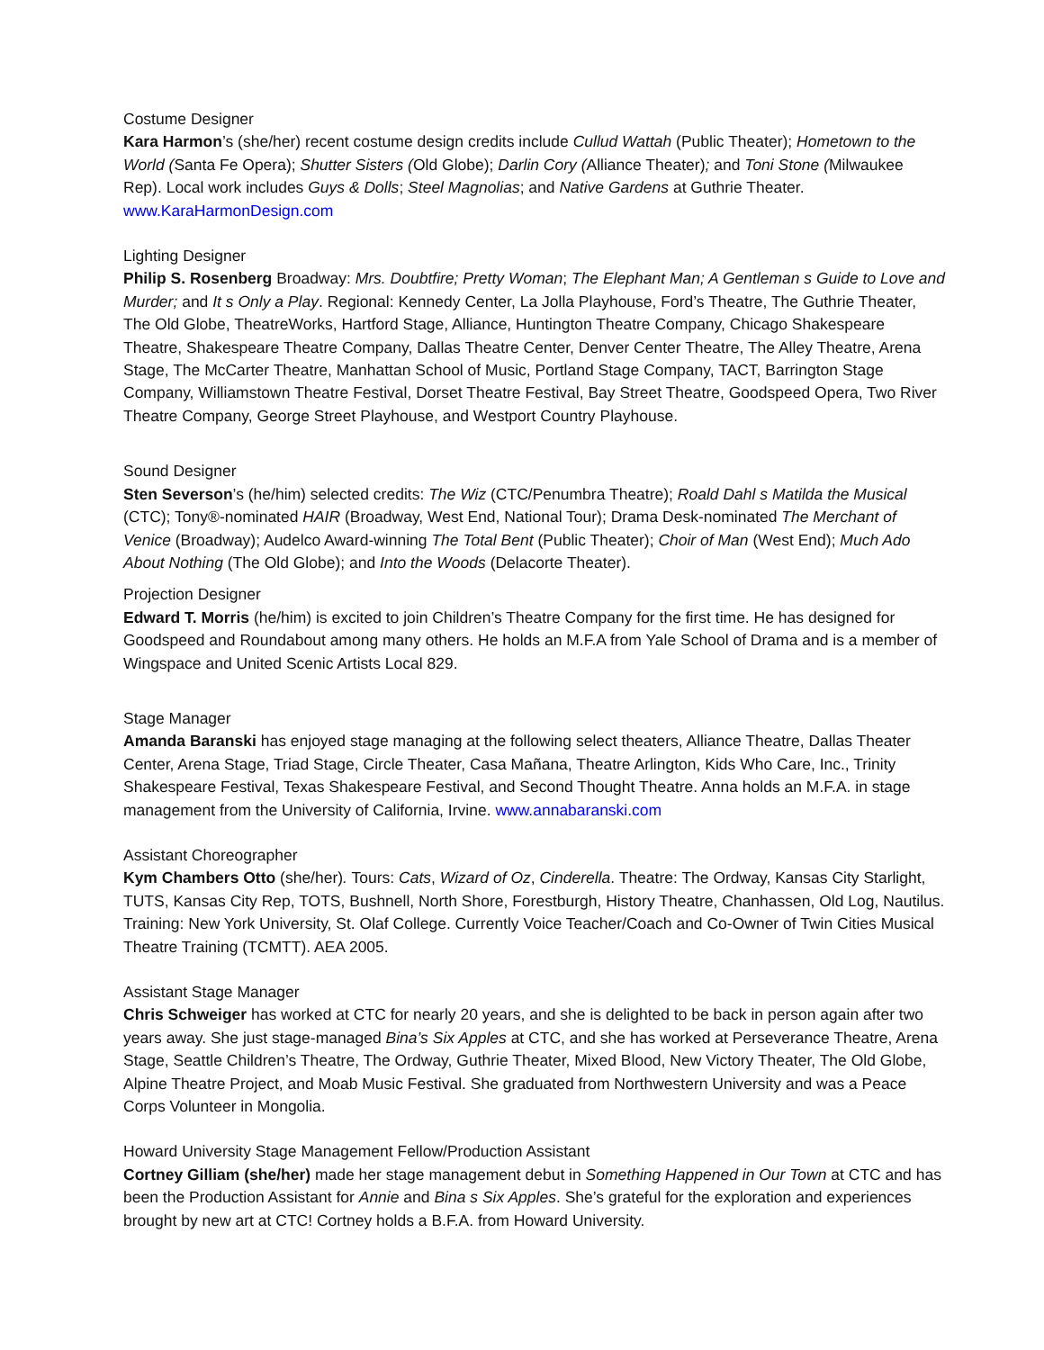Costume Designer
Kara Harmon’s (she/her) recent costume design credits include Cullud Wattah (Public Theater); Hometown to the World (Santa Fe Opera); Shutter Sisters (Old Globe); Darlin Cory (Alliance Theater); and Toni Stone (Milwaukee Rep). Local work includes Guys & Dolls; Steel Magnolias; and Native Gardens at Guthrie Theater. www.KaraHarmonDesign.com
Lighting Designer
Philip S. Rosenberg Broadway: Mrs. Doubtfire; Pretty Woman; The Elephant Man; A Gentleman s Guide to Love and Murder; and It s Only a Play. Regional: Kennedy Center, La Jolla Playhouse, Ford’s Theatre, The Guthrie Theater, The Old Globe, TheatreWorks, Hartford Stage, Alliance, Huntington Theatre Company, Chicago Shakespeare Theatre, Shakespeare Theatre Company, Dallas Theatre Center, Denver Center Theatre, The Alley Theatre, Arena Stage, The McCarter Theatre, Manhattan School of Music, Portland Stage Company, TACT, Barrington Stage Company, Williamstown Theatre Festival, Dorset Theatre Festival, Bay Street Theatre, Goodspeed Opera, Two River Theatre Company, George Street Playhouse, and Westport Country Playhouse.
Sound Designer
Sten Severson’s (he/him) selected credits: The Wiz (CTC/Penumbra Theatre); Roald Dahl s Matilda the Musical (CTC); Tony®-nominated HAIR (Broadway, West End, National Tour); Drama Desk-nominated The Merchant of Venice (Broadway); Audelco Award-winning The Total Bent (Public Theater); Choir of Man (West End); Much Ado About Nothing (The Old Globe); and Into the Woods (Delacorte Theater).
Projection Designer
Edward T. Morris (he/him) is excited to join Children’s Theatre Company for the first time. He has designed for Goodspeed and Roundabout among many others. He holds an M.F.A from Yale School of Drama and is a member of Wingspace and United Scenic Artists Local 829.
Stage Manager
Amanda Baranski has enjoyed stage managing at the following select theaters, Alliance Theatre, Dallas Theater Center, Arena Stage, Triad Stage, Circle Theater, Casa Mañana, Theatre Arlington, Kids Who Care, Inc., Trinity Shakespeare Festival, Texas Shakespeare Festival, and Second Thought Theatre. Anna holds an M.F.A. in stage management from the University of California, Irvine. www.annabaranski.com
Assistant Choreographer
Kym Chambers Otto (she/her). Tours: Cats, Wizard of Oz, Cinderella. Theatre: The Ordway, Kansas City Starlight, TUTS, Kansas City Rep, TOTS, Bushnell, North Shore, Forestburgh, History Theatre, Chanhassen, Old Log, Nautilus. Training: New York University, St. Olaf College. Currently Voice Teacher/Coach and Co-Owner of Twin Cities Musical Theatre Training (TCMTT). AEA 2005.
Assistant Stage Manager
Chris Schweiger has worked at CTC for nearly 20 years, and she is delighted to be back in person again after two years away. She just stage-managed Bina’s Six Apples at CTC, and she has worked at Perseverance Theatre, Arena Stage, Seattle Children’s Theatre, The Ordway, Guthrie Theater, Mixed Blood, New Victory Theater, The Old Globe, Alpine Theatre Project, and Moab Music Festival. She graduated from Northwestern University and was a Peace Corps Volunteer in Mongolia.
Howard University Stage Management Fellow/Production Assistant
Cortney Gilliam (she/her) made her stage management debut in Something Happened in Our Town at CTC and has been the Production Assistant for Annie and Bina s Six Apples. She’s grateful for the exploration and experiences brought by new art at CTC! Cortney holds a B.F.A. from Howard University.